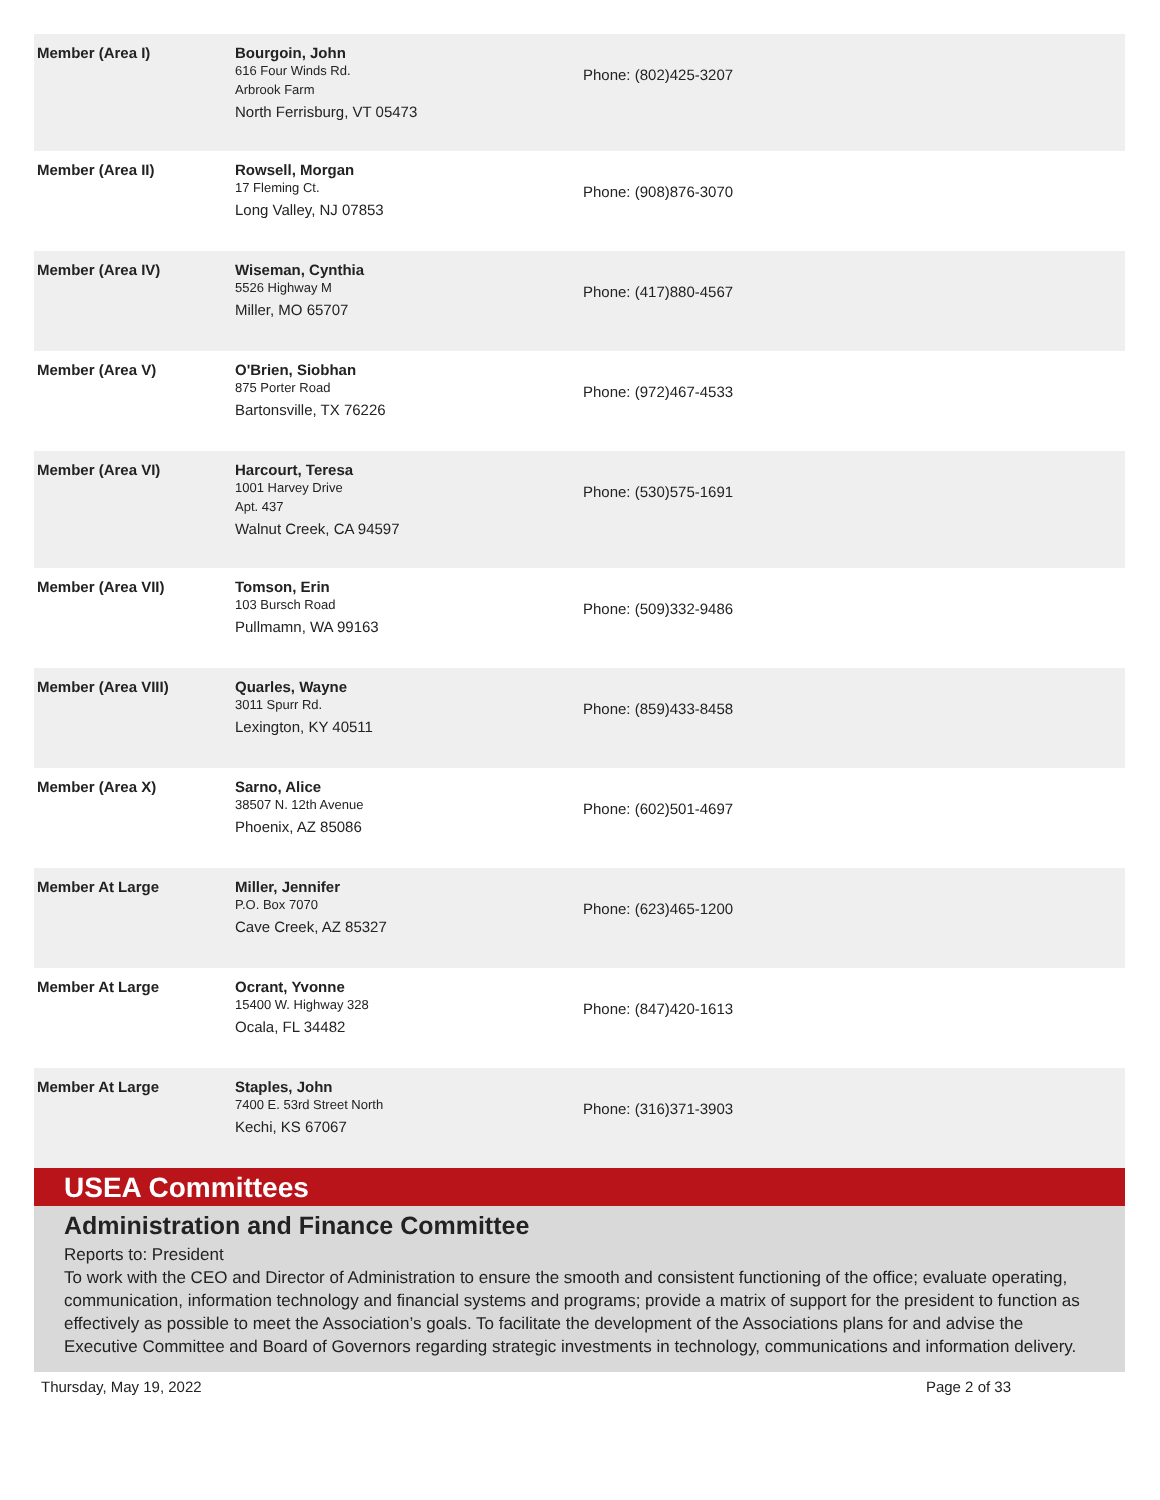| Member (Area I) | Bourgoin, John 616 Four Winds Rd. Arbrook Farm North Ferrisburg, VT 05473 | Phone: (802)425-3207 |
| Member (Area II) | Rowsell, Morgan 17 Fleming Ct. Long Valley, NJ 07853 | Phone: (908)876-3070 |
| Member (Area IV) | Wiseman, Cynthia 5526 Highway M Miller, MO 65707 | Phone: (417)880-4567 |
| Member (Area V) | O'Brien, Siobhan 875 Porter Road Bartonsville, TX 76226 | Phone: (972)467-4533 |
| Member (Area VI) | Harcourt, Teresa 1001 Harvey Drive Apt. 437 Walnut Creek, CA 94597 | Phone: (530)575-1691 |
| Member (Area VII) | Tomson, Erin 103 Bursch Road Pullmamn, WA 99163 | Phone: (509)332-9486 |
| Member (Area VIII) | Quarles, Wayne 3011 Spurr Rd. Lexington, KY 40511 | Phone: (859)433-8458 |
| Member (Area X) | Sarno, Alice 38507 N. 12th Avenue Phoenix, AZ 85086 | Phone: (602)501-4697 |
| Member At Large | Miller, Jennifer P.O. Box 7070 Cave Creek, AZ 85327 | Phone: (623)465-1200 |
| Member At Large | Ocrant, Yvonne 15400 W. Highway 328 Ocala, FL 34482 | Phone: (847)420-1613 |
| Member At Large | Staples, John 7400 E. 53rd Street North Kechi, KS 67067 | Phone: (316)371-3903 |
USEA Committees
Administration and Finance Committee
Reports to: President
To work with the CEO and Director of Administration to ensure the smooth and consistent functioning of the office; evaluate operating, communication, information technology and financial systems and programs; provide a matrix of support for the president to function as effectively as possible to meet the Association’s goals. To facilitate the development of the Associations plans for and advise the Executive Committee and Board of Governors regarding strategic investments in technology, communications and information delivery.
Thursday, May 19, 2022 Page 2 of 33